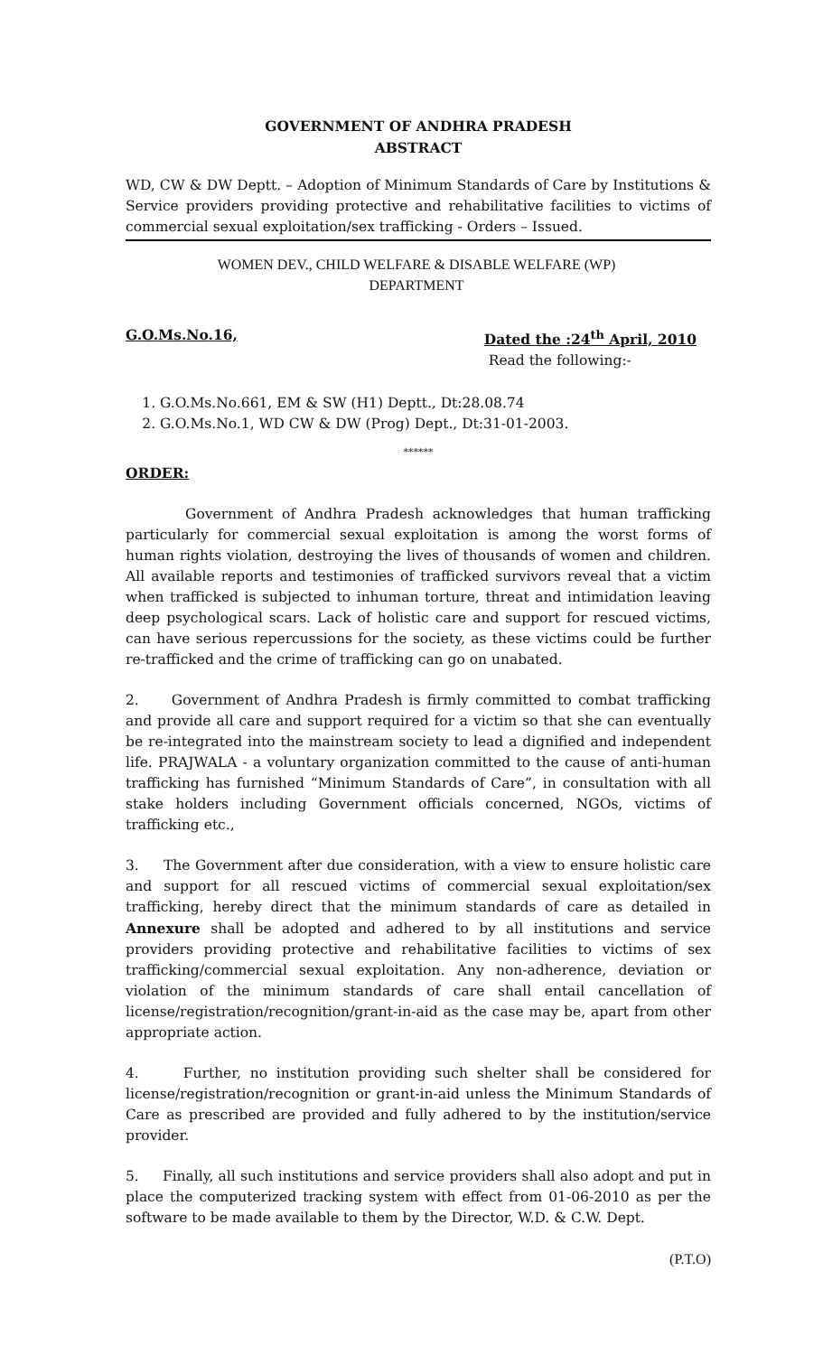GOVERNMENT OF ANDHRA PRADESH
ABSTRACT
WD, CW & DW Deptt. – Adoption of Minimum Standards of Care by Institutions & Service providers providing protective and rehabilitative facilities to victims of commercial sexual exploitation/sex trafficking - Orders – Issued.
WOMEN DEV., CHILD WELFARE & DISABLE WELFARE (WP) DEPARTMENT
G.O.Ms.No.16, Dated the :24<sup>th</sup> April, 2010
Read the following:-
1. G.O.Ms.No.661, EM & SW (H1) Deptt., Dt:28.08.74
2. G.O.Ms.No.1, WD CW & DW (Prog) Dept., Dt:31-01-2003.
******
ORDER:
Government of Andhra Pradesh acknowledges that human trafficking particularly for commercial sexual exploitation is among the worst forms of human rights violation, destroying the lives of thousands of women and children. All available reports and testimonies of trafficked survivors reveal that a victim when trafficked is subjected to inhuman torture, threat and intimidation leaving deep psychological scars. Lack of holistic care and support for rescued victims, can have serious repercussions for the society, as these victims could be further re-trafficked and the crime of trafficking can go on unabated.
2. Government of Andhra Pradesh is firmly committed to combat trafficking and provide all care and support required for a victim so that she can eventually be re-integrated into the mainstream society to lead a dignified and independent life. PRAJWALA - a voluntary organization committed to the cause of anti-human trafficking has furnished “Minimum Standards of Care”, in consultation with all stake holders including Government officials concerned, NGOs, victims of trafficking etc.,
3. The Government after due consideration, with a view to ensure holistic care and support for all rescued victims of commercial sexual exploitation/sex trafficking, hereby direct that the minimum standards of care as detailed in Annexure shall be adopted and adhered to by all institutions and service providers providing protective and rehabilitative facilities to victims of sex trafficking/commercial sexual exploitation. Any non-adherence, deviation or violation of the minimum standards of care shall entail cancellation of license/registration/recognition/grant-in-aid as the case may be, apart from other appropriate action.
4. Further, no institution providing such shelter shall be considered for license/registration/recognition or grant-in-aid unless the Minimum Standards of Care as prescribed are provided and fully adhered to by the institution/service provider.
5. Finally, all such institutions and service providers shall also adopt and put in place the computerized tracking system with effect from 01-06-2010 as per the software to be made available to them by the Director, W.D. & C.W. Dept.
(P.T.O)